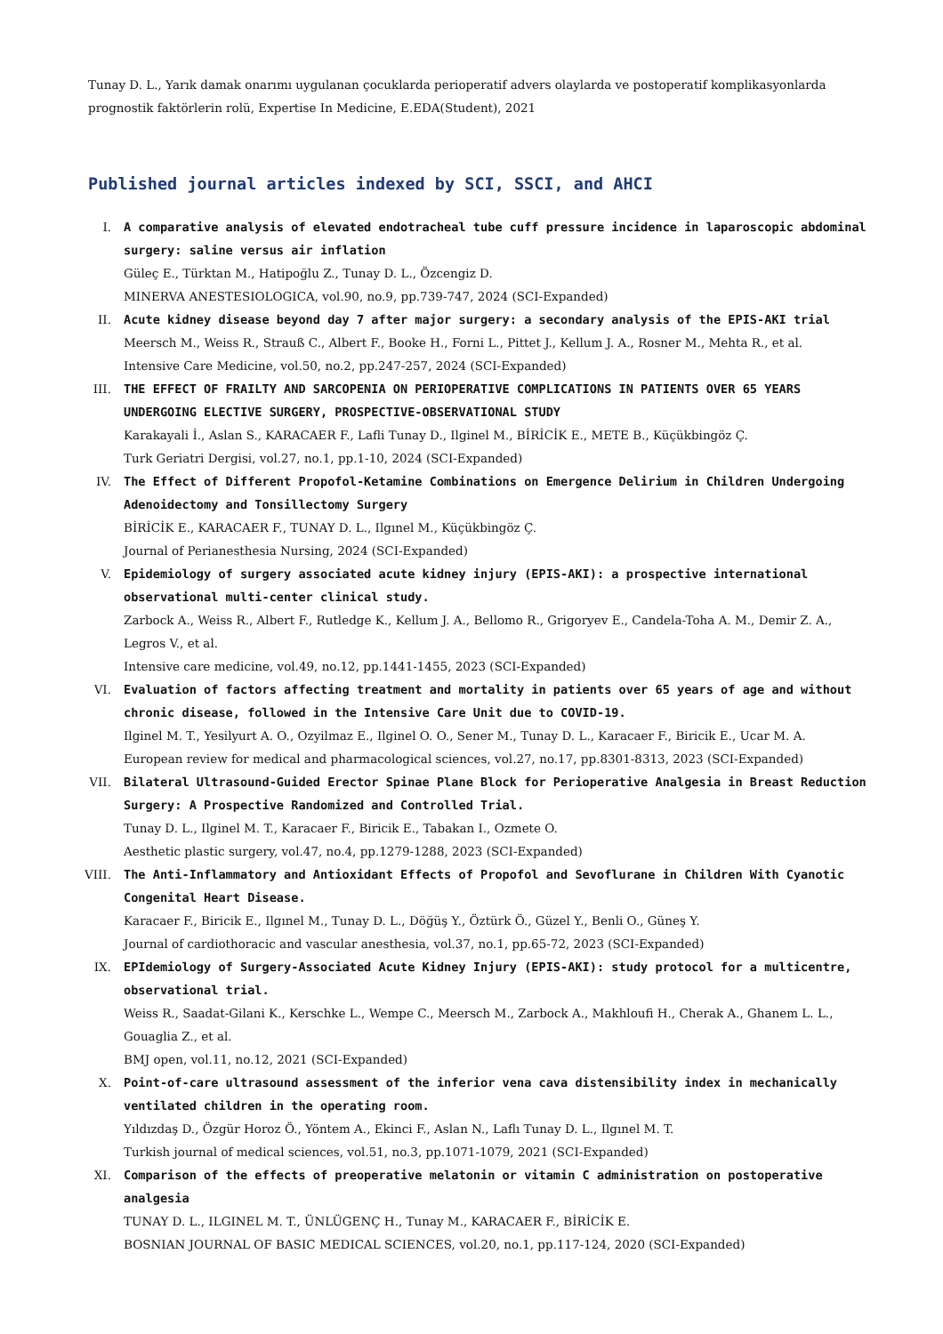Tunay D. L., Yarık damak onarımı uygulanan çocuklarda perioperatif advers olaylarda ve postoperatif komplikasyonlarda prognostik faktörlerin rolü, Expertise In Medicine, E.EDA(Student), 2021
Published journal articles indexed by SCI, SSCI, and AHCI
I. A comparative analysis of elevated endotracheal tube cuff pressure incidence in laparoscopic abdominal surgery: saline versus air inflation
Güleç E., Türktan M., Hatipoğlu Z., Tunay D. L., Özcengiz D.
MINERVA ANESTESIOLOGICA, vol.90, no.9, pp.739-747, 2024 (SCI-Expanded)
II. Acute kidney disease beyond day 7 after major surgery: a secondary analysis of the EPIS-AKI trial
Meersch M., Weiss R., Strauß C., Albert F., Booke H., Forni L., Pittet J., Kellum J. A., Rosner M., Mehta R., et al.
Intensive Care Medicine, vol.50, no.2, pp.247-257, 2024 (SCI-Expanded)
III. THE EFFECT OF FRAILTY AND SARCOPENIA ON PERIOPERATIVE COMPLICATIONS IN PATIENTS OVER 65 YEARS UNDERGOING ELECTIVE SURGERY, PROSPECTIVE-OBSERVATIONAL STUDY
Karakayali İ., Aslan S., KARACAER F., Lafli Tunay D., Ilginel M., BİRİCİK E., METE B., Küçükbingöz Ç.
Turk Geriatri Dergisi, vol.27, no.1, pp.1-10, 2024 (SCI-Expanded)
IV. The Effect of Different Propofol-Ketamine Combinations on Emergence Delirium in Children Undergoing Adenoidectomy and Tonsillectomy Surgery
BİRİCİK E., KARACAER F., TUNAY D. L., Ilgınel M., Küçükbingöz Ç.
Journal of Perianesthesia Nursing, 2024 (SCI-Expanded)
V. Epidemiology of surgery associated acute kidney injury (EPIS-AKI): a prospective international observational multi-center clinical study.
Zarbock A., Weiss R., Albert F., Rutledge K., Kellum J. A., Bellomo R., Grigoryev E., Candela-Toha A. M., Demir Z. A., Legros V., et al.
Intensive care medicine, vol.49, no.12, pp.1441-1455, 2023 (SCI-Expanded)
VI. Evaluation of factors affecting treatment and mortality in patients over 65 years of age and without chronic disease, followed in the Intensive Care Unit due to COVID-19.
Ilginel M. T., Yesilyurt A. O., Ozyilmaz E., Ilginel O. O., Sener M., Tunay D. L., Karacaer F., Biricik E., Ucar M. A.
European review for medical and pharmacological sciences, vol.27, no.17, pp.8301-8313, 2023 (SCI-Expanded)
VII. Bilateral Ultrasound-Guided Erector Spinae Plane Block for Perioperative Analgesia in Breast Reduction Surgery: A Prospective Randomized and Controlled Trial.
Tunay D. L., Ilginel M. T., Karacaer F., Biricik E., Tabakan I., Ozmete O.
Aesthetic plastic surgery, vol.47, no.4, pp.1279-1288, 2023 (SCI-Expanded)
VIII.
The Anti-Inflammatory and Antioxidant Effects of Propofol and Sevoflurane in Children With Cyanotic Congenital Heart Disease.
Karacaer F., Biricik E., Ilgınel M., Tunay D. L., Döğüş Y., Öztürk Ö., Güzel Y., Benli O., Güneş Y.
Journal of cardiothoracic and vascular anesthesia, vol.37, no.1, pp.65-72, 2023 (SCI-Expanded)
IX. EPIdemiology of Surgery-Associated Acute Kidney Injury (EPIS-AKI): study protocol for a multicentre, observational trial.
Weiss R., Saadat-Gilani K., Kerschke L., Wempe C., Meersch M., Zarbock A., Makhloufi H., Cherak A., Ghanem L. L., Gouaglia Z., et al.
BMJ open, vol.11, no.12, 2021 (SCI-Expanded)
X. Point-of-care ultrasound assessment of the inferior vena cava distensibility index in mechanically ventilated children in the operating room.
Yıldızdaş D., Özgür Horoz Ö., Yöntem A., Ekinci F., Aslan N., Laflı Tunay D. L., Ilgınel M. T.
Turkish journal of medical sciences, vol.51, no.3, pp.1071-1079, 2021 (SCI-Expanded)
XI. Comparison of the effects of preoperative melatonin or vitamin C administration on postoperative analgesia
TUNAY D. L., ILGINEL M. T., ÜNLÜGENÇ H., Tunay M., KARACAER F., BİRİCİK E.
BOSNIAN JOURNAL OF BASIC MEDICAL SCIENCES, vol.20, no.1, pp.117-124, 2020 (SCI-Expanded)